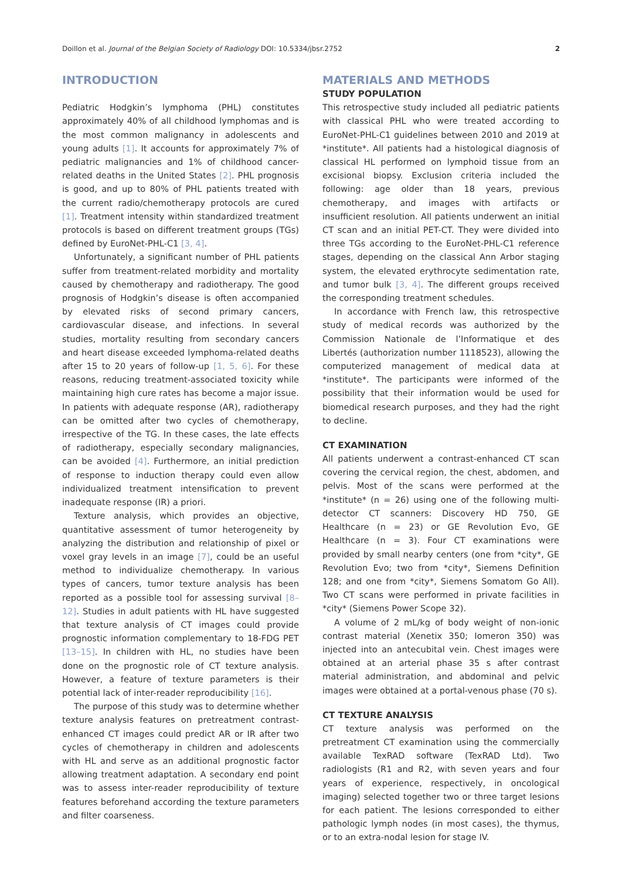Doillon et al. Journal of the Belgian Society of Radiology DOI: 10.5334/jbsr.2752 2
INTRODUCTION
Pediatric Hodgkin’s lymphoma (PHL) constitutes approximately 40% of all childhood lymphomas and is the most common malignancy in adolescents and young adults [1]. It accounts for approximately 7% of pediatric malignancies and 1% of childhood cancer-related deaths in the United States [2]. PHL prognosis is good, and up to 80% of PHL patients treated with the current radio/chemotherapy protocols are cured [1]. Treatment intensity within standardized treatment protocols is based on different treatment groups (TGs) defined by EuroNet-PHL-C1 [3, 4].
Unfortunately, a significant number of PHL patients suffer from treatment-related morbidity and mortality caused by chemotherapy and radiotherapy. The good prognosis of Hodgkin’s disease is often accompanied by elevated risks of second primary cancers, cardiovascular disease, and infections. In several studies, mortality resulting from secondary cancers and heart disease exceeded lymphoma-related deaths after 15 to 20 years of follow-up [1, 5, 6]. For these reasons, reducing treatment-associated toxicity while maintaining high cure rates has become a major issue. In patients with adequate response (AR), radiotherapy can be omitted after two cycles of chemotherapy, irrespective of the TG. In these cases, the late effects of radiotherapy, especially secondary malignancies, can be avoided [4]. Furthermore, an initial prediction of response to induction therapy could even allow individualized treatment intensification to prevent inadequate response (IR) a priori.
Texture analysis, which provides an objective, quantitative assessment of tumor heterogeneity by analyzing the distribution and relationship of pixel or voxel gray levels in an image [7], could be an useful method to individualize chemotherapy. In various types of cancers, tumor texture analysis has been reported as a possible tool for assessing survival [8–12]. Studies in adult patients with HL have suggested that texture analysis of CT images could provide prognostic information complementary to 18-FDG PET [13–15]. In children with HL, no studies have been done on the prognostic role of CT texture analysis. However, a feature of texture parameters is their potential lack of inter-reader reproducibility [16].
The purpose of this study was to determine whether texture analysis features on pretreatment contrast-enhanced CT images could predict AR or IR after two cycles of chemotherapy in children and adolescents with HL and serve as an additional prognostic factor allowing treatment adaptation. A secondary end point was to assess inter-reader reproducibility of texture features beforehand according the texture parameters and filter coarseness.
MATERIALS AND METHODS
STUDY POPULATION
This retrospective study included all pediatric patients with classical PHL who were treated according to EuroNet-PHL-C1 guidelines between 2010 and 2019 at *institute*. All patients had a histological diagnosis of classical HL performed on lymphoid tissue from an excisional biopsy. Exclusion criteria included the following: age older than 18 years, previous chemotherapy, and images with artifacts or insufficient resolution. All patients underwent an initial CT scan and an initial PET-CT. They were divided into three TGs according to the EuroNet-PHL-C1 reference stages, depending on the classical Ann Arbor staging system, the elevated erythrocyte sedimentation rate, and tumor bulk [3, 4]. The different groups received the corresponding treatment schedules.
In accordance with French law, this retrospective study of medical records was authorized by the Commission Nationale de l’Informatique et des Libertés (authorization number 1118523), allowing the computerized management of medical data at *institute*. The participants were informed of the possibility that their information would be used for biomedical research purposes, and they had the right to decline.
CT EXAMINATION
All patients underwent a contrast-enhanced CT scan covering the cervical region, the chest, abdomen, and pelvis. Most of the scans were performed at the *institute* (n = 26) using one of the following multi-detector CT scanners: Discovery HD 750, GE Healthcare (n = 23) or GE Revolution Evo, GE Healthcare (n = 3). Four CT examinations were provided by small nearby centers (one from *city*, GE Revolution Evo; two from *city*, Siemens Definition 128; and one from *city*, Siemens Somatom Go All). Two CT scans were performed in private facilities in *city* (Siemens Power Scope 32).
A volume of 2 mL/kg of body weight of non-ionic contrast material (Xenetix 350; Iomeron 350) was injected into an antecubital vein. Chest images were obtained at an arterial phase 35 s after contrast material administration, and abdominal and pelvic images were obtained at a portal-venous phase (70 s).
CT TEXTURE ANALYSIS
CT texture analysis was performed on the pretreatment CT examination using the commercially available TexRAD software (TexRAD Ltd). Two radiologists (R1 and R2, with seven years and four years of experience, respectively, in oncological imaging) selected together two or three target lesions for each patient. The lesions corresponded to either pathologic lymph nodes (in most cases), the thymus, or to an extra-nodal lesion for stage IV.